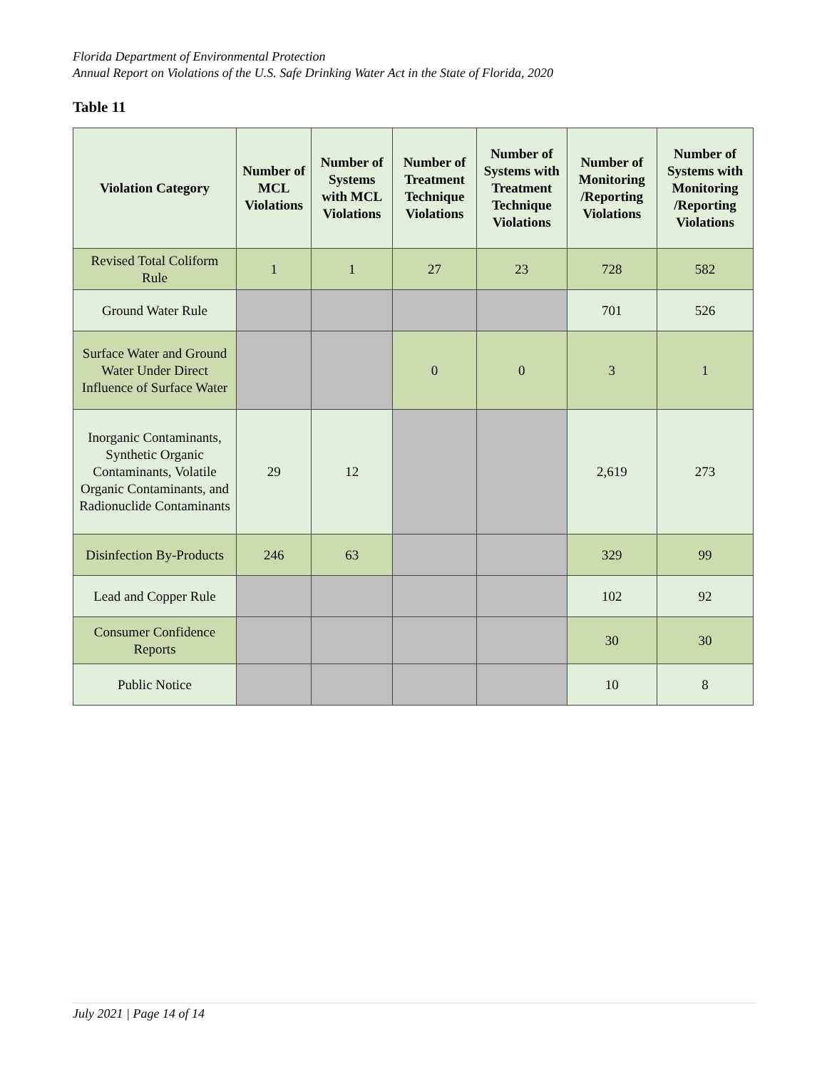Florida Department of Environmental Protection
Annual Report on Violations of the U.S. Safe Drinking Water Act in the State of Florida, 2020
Table 11
| Violation Category | Number of MCL Violations | Number of Systems with MCL Violations | Number of Treatment Technique Violations | Number of Systems with Treatment Technique Violations | Number of Monitoring /Reporting Violations | Number of Systems with Monitoring /Reporting Violations |
| --- | --- | --- | --- | --- | --- | --- |
| Revised Total Coliform Rule | 1 | 1 | 27 | 23 | 728 | 582 |
| Ground Water Rule | | | | | 701 | 526 |
| Surface Water and Ground Water Under Direct Influence of Surface Water | | | 0 | 0 | 3 | 1 |
| Inorganic Contaminants, Synthetic Organic Contaminants, Volatile Organic Contaminants, and Radionuclide Contaminants | 29 | 12 | | | 2,619 | 273 |
| Disinfection By-Products | 246 | 63 | | | 329 | 99 |
| Lead and Copper Rule | | | | | 102 | 92 |
| Consumer Confidence Reports | | | | | 30 | 30 |
| Public Notice | | | | | 10 | 8 |
July 2021 | Page 14 of 14